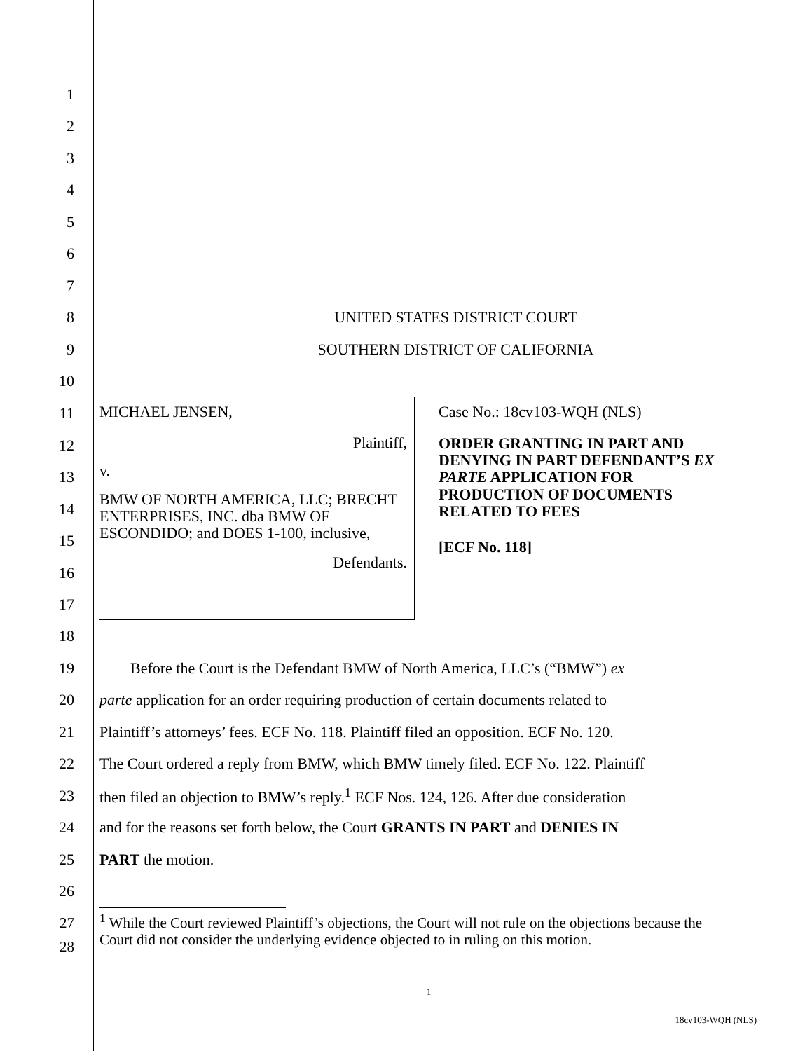1
2
3
4
5
6
7
8 UNITED STATES DISTRICT COURT
9 SOUTHERN DISTRICT OF CALIFORNIA
10
11
12
13
14
15
16
17
MICHAEL JENSEN,
Plaintiff,
v.
BMW OF NORTH AMERICA, LLC; BRECHT ENTERPRISES, INC. dba BMW OF ESCONDIDO; and DOES 1-100, inclusive,
Defendants.
Case No.: 18cv103-WQH (NLS)
ORDER GRANTING IN PART AND DENYING IN PART DEFENDANT’S EX PARTE APPLICATION FOR PRODUCTION OF DOCUMENTS RELATED TO FEES
[ECF No. 118]
18
19 Before the Court is the Defendant BMW of North America, LLC’s (“BMW”) ex
20 parte application for an order requiring production of certain documents related to
21 Plaintiff’s attorneys’ fees. ECF No. 118. Plaintiff filed an opposition. ECF No. 120.
22 The Court ordered a reply from BMW, which BMW timely filed. ECF No. 122. Plaintiff
23 then filed an objection to BMW’s reply.<sup>1</sup> ECF Nos. 124, 126. After due consideration
24 and for the reasons set forth below, the Court GRANTS IN PART and DENIES IN
25 PART the motion.
26
27
28
<sup>1</sup> While the Court reviewed Plaintiff’s objections, the Court will not rule on the objections because the Court did not consider the underlying evidence objected to in ruling on this motion.
1
18cv103-WQH (NLS)